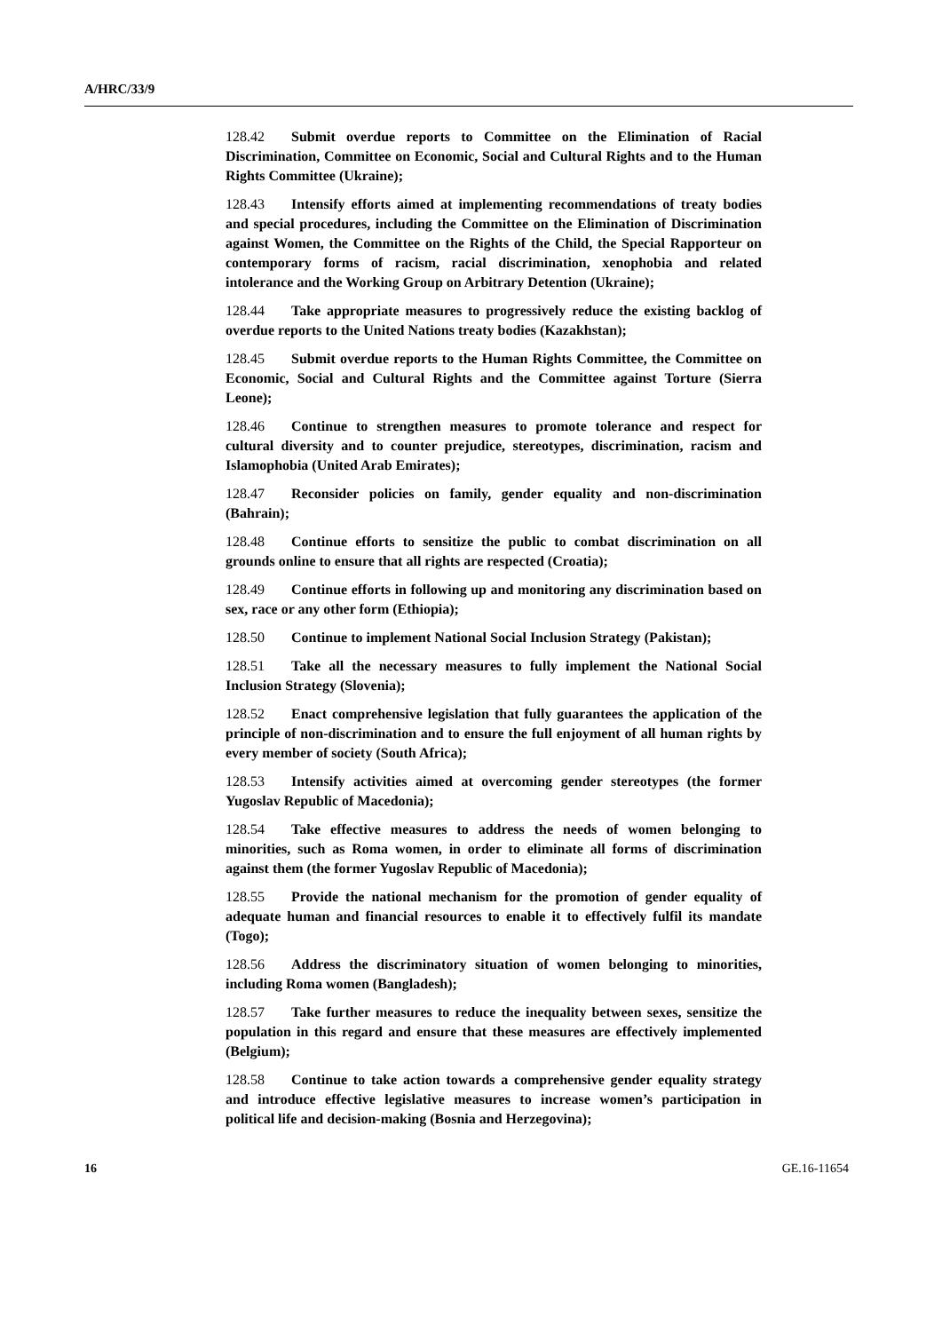A/HRC/33/9
128.42 Submit overdue reports to Committee on the Elimination of Racial Discrimination, Committee on Economic, Social and Cultural Rights and to the Human Rights Committee (Ukraine);
128.43 Intensify efforts aimed at implementing recommendations of treaty bodies and special procedures, including the Committee on the Elimination of Discrimination against Women, the Committee on the Rights of the Child, the Special Rapporteur on contemporary forms of racism, racial discrimination, xenophobia and related intolerance and the Working Group on Arbitrary Detention (Ukraine);
128.44 Take appropriate measures to progressively reduce the existing backlog of overdue reports to the United Nations treaty bodies (Kazakhstan);
128.45 Submit overdue reports to the Human Rights Committee, the Committee on Economic, Social and Cultural Rights and the Committee against Torture (Sierra Leone);
128.46 Continue to strengthen measures to promote tolerance and respect for cultural diversity and to counter prejudice, stereotypes, discrimination, racism and Islamophobia (United Arab Emirates);
128.47 Reconsider policies on family, gender equality and non-discrimination (Bahrain);
128.48 Continue efforts to sensitize the public to combat discrimination on all grounds online to ensure that all rights are respected (Croatia);
128.49 Continue efforts in following up and monitoring any discrimination based on sex, race or any other form (Ethiopia);
128.50 Continue to implement National Social Inclusion Strategy (Pakistan);
128.51 Take all the necessary measures to fully implement the National Social Inclusion Strategy (Slovenia);
128.52 Enact comprehensive legislation that fully guarantees the application of the principle of non-discrimination and to ensure the full enjoyment of all human rights by every member of society (South Africa);
128.53 Intensify activities aimed at overcoming gender stereotypes (the former Yugoslav Republic of Macedonia);
128.54 Take effective measures to address the needs of women belonging to minorities, such as Roma women, in order to eliminate all forms of discrimination against them (the former Yugoslav Republic of Macedonia);
128.55 Provide the national mechanism for the promotion of gender equality of adequate human and financial resources to enable it to effectively fulfil its mandate (Togo);
128.56 Address the discriminatory situation of women belonging to minorities, including Roma women (Bangladesh);
128.57 Take further measures to reduce the inequality between sexes, sensitize the population in this regard and ensure that these measures are effectively implemented (Belgium);
128.58 Continue to take action towards a comprehensive gender equality strategy and introduce effective legislative measures to increase women’s participation in political life and decision-making (Bosnia and Herzegovina);
16 GE.16-11654